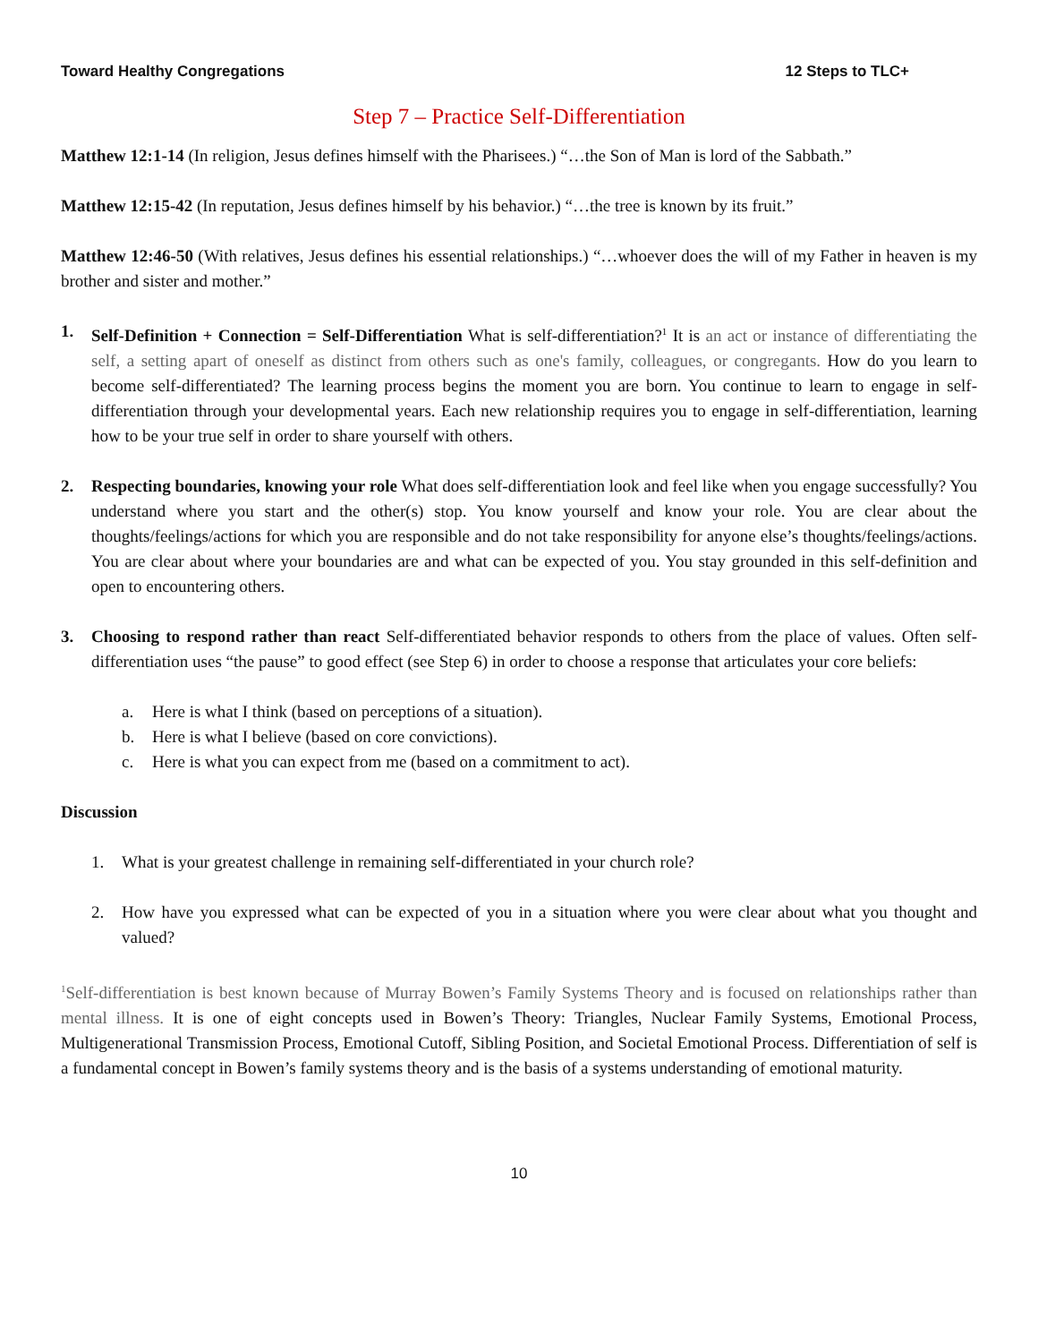Toward Healthy Congregations 12 Steps to TLC+
Step 7 – Practice Self-Differentiation
Matthew 12:1-14 (In religion, Jesus defines himself with the Pharisees.) “…the Son of Man is lord of the Sabbath.”
Matthew 12:15-42 (In reputation, Jesus defines himself by his behavior.) “…the tree is known by its fruit.”
Matthew 12:46-50 (With relatives, Jesus defines his essential relationships.) “…whoever does the will of my Father in heaven is my brother and sister and mother.”
1. Self-Definition + Connection = Self-Differentiation What is self-differentiation?<sup>1</sup> It is an act or instance of differentiating the self, a setting apart of oneself as distinct from others such as one's family, colleagues, or congregants. How do you learn to become self-differentiated? The learning process begins the moment you are born. You continue to learn to engage in self-differentiation through your developmental years. Each new relationship requires you to engage in self-differentiation, learning how to be your true self in order to share yourself with others.
2. Respecting boundaries, knowing your role What does self-differentiation look and feel like when you engage successfully? You understand where you start and the other(s) stop. You know yourself and know your role. You are clear about the thoughts/feelings/actions for which you are responsible and do not take responsibility for anyone else’s thoughts/feelings/actions. You are clear about where your boundaries are and what can be expected of you. You stay grounded in this self-definition and open to encountering others.
3. Choosing to respond rather than react Self-differentiated behavior responds to others from the place of values. Often self-differentiation uses “the pause” to good effect (see Step 6) in order to choose a response that articulates your core beliefs:
a. Here is what I think (based on perceptions of a situation).
b. Here is what I believe (based on core convictions).
c. Here is what you can expect from me (based on a commitment to act).
Discussion
1. What is your greatest challenge in remaining self-differentiated in your church role?
2. How have you expressed what can be expected of you in a situation where you were clear about what you thought and valued?
<sup>1</sup> Self-differentiation is best known because of Murray Bowen’s Family Systems Theory and is focused on relationships rather than mental illness. It is one of eight concepts used in Bowen’s Theory: Triangles, Nuclear Family Systems, Emotional Process, Multigenerational Transmission Process, Emotional Cutoff, Sibling Position, and Societal Emotional Process. Differentiation of self is a fundamental concept in Bowen’s family systems theory and is the basis of a systems understanding of emotional maturity.
10